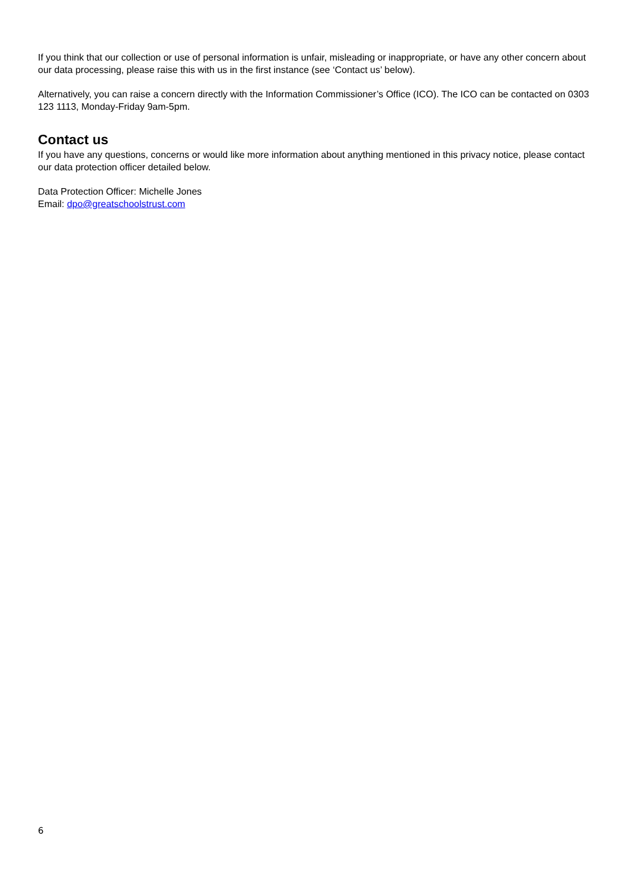If you think that our collection or use of personal information is unfair, misleading or inappropriate, or have any other concern about our data processing, please raise this with us in the first instance (see ‘Contact us’ below).
Alternatively, you can raise a concern directly with the Information Commissioner’s Office (ICO). The ICO can be contacted on 0303 123 1113, Monday-Friday 9am-5pm.
Contact us
If you have any questions, concerns or would like more information about anything mentioned in this privacy notice, please contact our data protection officer detailed below.
Data Protection Officer: Michelle Jones
Email: dpo@greatschoolstrust.com
6